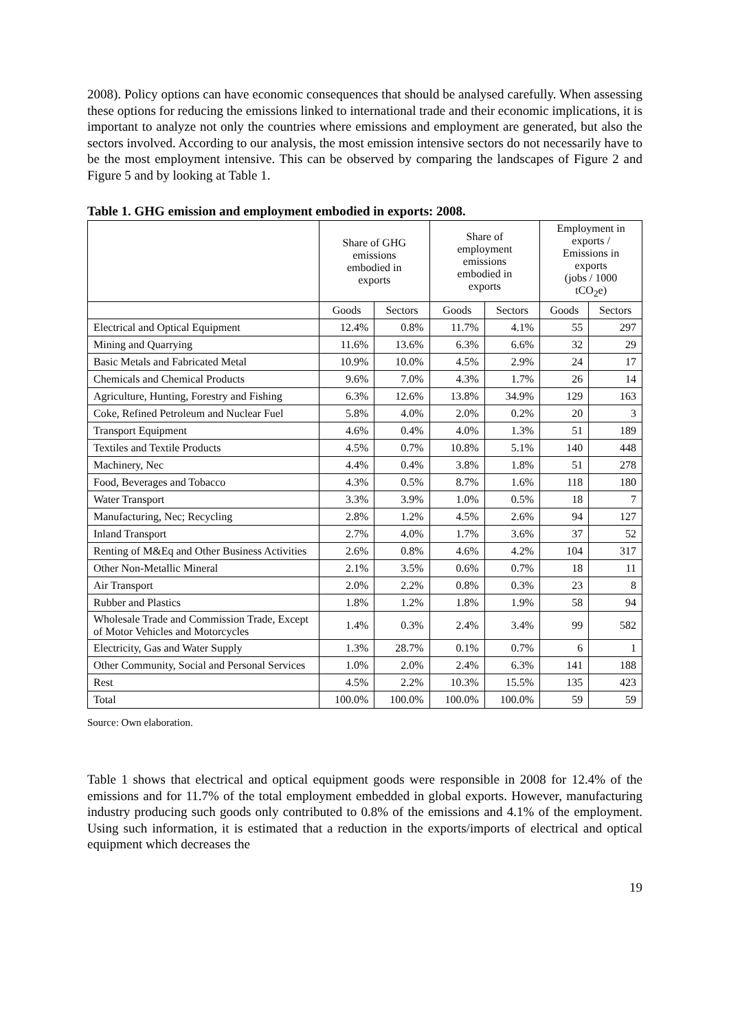2008). Policy options can have economic consequences that should be analysed carefully. When assessing these options for reducing the emissions linked to international trade and their economic implications, it is important to analyze not only the countries where emissions and employment are generated, but also the sectors involved. According to our analysis, the most emission intensive sectors do not necessarily have to be the most employment intensive. This can be observed by comparing the landscapes of Figure 2 and Figure 5 and by looking at Table 1.
Table 1. GHG emission and employment embodied in exports: 2008.
| | Share of GHG emissions embodied in exports | | Share of employment emissions embodied in exports | | Employment in exports / Emissions in exports (jobs / 1000 tCO<sub>2</sub>e) | |
| --- | --- | --- | --- | --- | --- | --- |
| | Goods | Sectors | Goods | Sectors | Goods | Sectors |
| Electrical and Optical Equipment | 12.4% | 0.8% | 11.7% | 4.1% | 55 | 297 |
| Mining and Quarrying | 11.6% | 13.6% | 6.3% | 6.6% | 32 | 29 |
| Basic Metals and Fabricated Metal | 10.9% | 10.0% | 4.5% | 2.9% | 24 | 17 |
| Chemicals and Chemical Products | 9.6% | 7.0% | 4.3% | 1.7% | 26 | 14 |
| Agriculture, Hunting, Forestry and Fishing | 6.3% | 12.6% | 13.8% | 34.9% | 129 | 163 |
| Coke, Refined Petroleum and Nuclear Fuel | 5.8% | 4.0% | 2.0% | 0.2% | 20 | 3 |
| Transport Equipment | 4.6% | 0.4% | 4.0% | 1.3% | 51 | 189 |
| Textiles and Textile Products | 4.5% | 0.7% | 10.8% | 5.1% | 140 | 448 |
| Machinery, Nec | 4.4% | 0.4% | 3.8% | 1.8% | 51 | 278 |
| Food, Beverages and Tobacco | 4.3% | 0.5% | 8.7% | 1.6% | 118 | 180 |
| Water Transport | 3.3% | 3.9% | 1.0% | 0.5% | 18 | 7 |
| Manufacturing, Nec; Recycling | 2.8% | 1.2% | 4.5% | 2.6% | 94 | 127 |
| Inland Transport | 2.7% | 4.0% | 1.7% | 3.6% | 37 | 52 |
| Renting of M&Eq and Other Business Activities | 2.6% | 0.8% | 4.6% | 4.2% | 104 | 317 |
| Other Non-Metallic Mineral | 2.1% | 3.5% | 0.6% | 0.7% | 18 | 11 |
| Air Transport | 2.0% | 2.2% | 0.8% | 0.3% | 23 | 8 |
| Rubber and Plastics | 1.8% | 1.2% | 1.8% | 1.9% | 58 | 94 |
| Wholesale Trade and Commission Trade, Except of Motor Vehicles and Motorcycles | 1.4% | 0.3% | 2.4% | 3.4% | 99 | 582 |
| Electricity, Gas and Water Supply | 1.3% | 28.7% | 0.1% | 0.7% | 6 | 1 |
| Other Community, Social and Personal Services | 1.0% | 2.0% | 2.4% | 6.3% | 141 | 188 |
| Rest | 4.5% | 2.2% | 10.3% | 15.5% | 135 | 423 |
| Total | 100.0% | 100.0% | 100.0% | 100.0% | 59 | 59 |
Source: Own elaboration.
Table 1 shows that electrical and optical equipment goods were responsible in 2008 for 12.4% of the emissions and for 11.7% of the total employment embedded in global exports. However, manufacturing industry producing such goods only contributed to 0.8% of the emissions and 4.1% of the employment. Using such information, it is estimated that a reduction in the exports/imports of electrical and optical equipment which decreases the
19